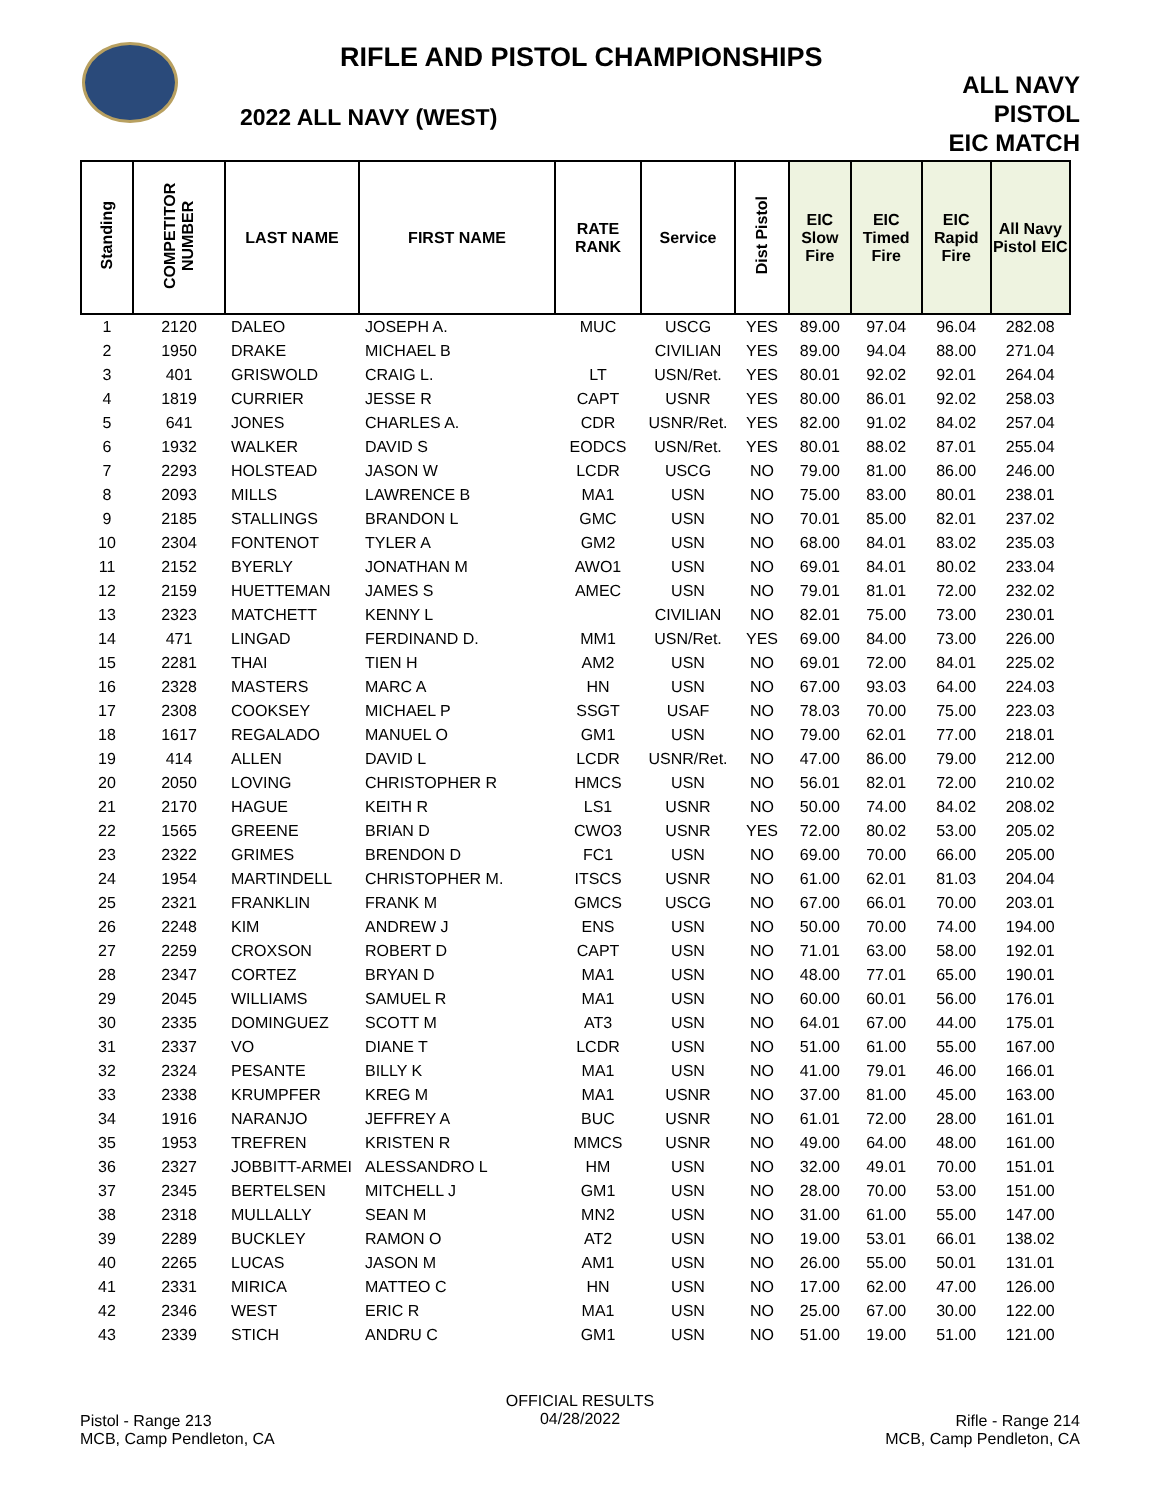RIFLE AND PISTOL CHAMPIONSHIPS
2022 ALL NAVY (WEST)
ALL NAVY
PISTOL
EIC MATCH
| Standing | COMPETITOR NUMBER | LAST NAME | FIRST NAME | RATE RANK | Service | Dist Pistol | EIC Slow Fire | EIC Timed Fire | EIC Rapid Fire | All Navy Pistol EIC |
| --- | --- | --- | --- | --- | --- | --- | --- | --- | --- | --- |
| 1 | 2120 | DALEO | JOSEPH A. | MUC | USCG | YES | 89.00 | 97.04 | 96.04 | 282.08 |
| 2 | 1950 | DRAKE | MICHAEL B | | CIVILIAN | YES | 89.00 | 94.04 | 88.00 | 271.04 |
| 3 | 401 | GRISWOLD | CRAIG L. | LT | USN/Ret. | YES | 80.01 | 92.02 | 92.01 | 264.04 |
| 4 | 1819 | CURRIER | JESSE R | CAPT | USNR | YES | 80.00 | 86.01 | 92.02 | 258.03 |
| 5 | 641 | JONES | CHARLES A. | CDR | USNR/Ret. | YES | 82.00 | 91.02 | 84.02 | 257.04 |
| 6 | 1932 | WALKER | DAVID S | EODCS | USN/Ret. | YES | 80.01 | 88.02 | 87.01 | 255.04 |
| 7 | 2293 | HOLSTEAD | JASON W | LCDR | USCG | NO | 79.00 | 81.00 | 86.00 | 246.00 |
| 8 | 2093 | MILLS | LAWRENCE B | MA1 | USN | NO | 75.00 | 83.00 | 80.01 | 238.01 |
| 9 | 2185 | STALLINGS | BRANDON L | GMC | USN | NO | 70.01 | 85.00 | 82.01 | 237.02 |
| 10 | 2304 | FONTENOT | TYLER A | GM2 | USN | NO | 68.00 | 84.01 | 83.02 | 235.03 |
| 11 | 2152 | BYERLY | JONATHAN M | AWO1 | USN | NO | 69.01 | 84.01 | 80.02 | 233.04 |
| 12 | 2159 | HUETTEMAN | JAMES S | AMEC | USN | NO | 79.01 | 81.01 | 72.00 | 232.02 |
| 13 | 2323 | MATCHETT | KENNY L | | CIVILIAN | NO | 82.01 | 75.00 | 73.00 | 230.01 |
| 14 | 471 | LINGAD | FERDINAND D. | MM1 | USN/Ret. | YES | 69.00 | 84.00 | 73.00 | 226.00 |
| 15 | 2281 | THAI | TIEN H | AM2 | USN | NO | 69.01 | 72.00 | 84.01 | 225.02 |
| 16 | 2328 | MASTERS | MARC A | HN | USN | NO | 67.00 | 93.03 | 64.00 | 224.03 |
| 17 | 2308 | COOKSEY | MICHAEL P | SSGT | USAF | NO | 78.03 | 70.00 | 75.00 | 223.03 |
| 18 | 1617 | REGALADO | MANUEL O | GM1 | USN | NO | 79.00 | 62.01 | 77.00 | 218.01 |
| 19 | 414 | ALLEN | DAVID L | LCDR | USNR/Ret. | NO | 47.00 | 86.00 | 79.00 | 212.00 |
| 20 | 2050 | LOVING | CHRISTOPHER R | HMCS | USN | NO | 56.01 | 82.01 | 72.00 | 210.02 |
| 21 | 2170 | HAGUE | KEITH R | LS1 | USNR | NO | 50.00 | 74.00 | 84.02 | 208.02 |
| 22 | 1565 | GREENE | BRIAN D | CWO3 | USNR | YES | 72.00 | 80.02 | 53.00 | 205.02 |
| 23 | 2322 | GRIMES | BRENDON D | FC1 | USN | NO | 69.00 | 70.00 | 66.00 | 205.00 |
| 24 | 1954 | MARTINDELL | CHRISTOPHER M. | ITSCS | USNR | NO | 61.00 | 62.01 | 81.03 | 204.04 |
| 25 | 2321 | FRANKLIN | FRANK M | GMCS | USCG | NO | 67.00 | 66.01 | 70.00 | 203.01 |
| 26 | 2248 | KIM | ANDREW J | ENS | USN | NO | 50.00 | 70.00 | 74.00 | 194.00 |
| 27 | 2259 | CROXSON | ROBERT D | CAPT | USN | NO | 71.01 | 63.00 | 58.00 | 192.01 |
| 28 | 2347 | CORTEZ | BRYAN D | MA1 | USN | NO | 48.00 | 77.01 | 65.00 | 190.01 |
| 29 | 2045 | WILLIAMS | SAMUEL R | MA1 | USN | NO | 60.00 | 60.01 | 56.00 | 176.01 |
| 30 | 2335 | DOMINGUEZ | SCOTT M | AT3 | USN | NO | 64.01 | 67.00 | 44.00 | 175.01 |
| 31 | 2337 | VO | DIANE T | LCDR | USN | NO | 51.00 | 61.00 | 55.00 | 167.00 |
| 32 | 2324 | PESANTE | BILLY K | MA1 | USN | NO | 41.00 | 79.01 | 46.00 | 166.01 |
| 33 | 2338 | KRUMPFER | KREG M | MA1 | USNR | NO | 37.00 | 81.00 | 45.00 | 163.00 |
| 34 | 1916 | NARANJO | JEFFREY A | BUC | USNR | NO | 61.01 | 72.00 | 28.00 | 161.01 |
| 35 | 1953 | TREFREN | KRISTEN R | MMCS | USNR | NO | 49.00 | 64.00 | 48.00 | 161.00 |
| 36 | 2327 | JOBBITT-ARMEI | ALESSANDRO L | HM | USN | NO | 32.00 | 49.01 | 70.00 | 151.01 |
| 37 | 2345 | BERTELSEN | MITCHELL J | GM1 | USN | NO | 28.00 | 70.00 | 53.00 | 151.00 |
| 38 | 2318 | MULLALLY | SEAN M | MN2 | USN | NO | 31.00 | 61.00 | 55.00 | 147.00 |
| 39 | 2289 | BUCKLEY | RAMON O | AT2 | USN | NO | 19.00 | 53.01 | 66.01 | 138.02 |
| 40 | 2265 | LUCAS | JASON M | AM1 | USN | NO | 26.00 | 55.00 | 50.01 | 131.01 |
| 41 | 2331 | MIRICA | MATTEO C | HN | USN | NO | 17.00 | 62.00 | 47.00 | 126.00 |
| 42 | 2346 | WEST | ERIC R | MA1 | USN | NO | 25.00 | 67.00 | 30.00 | 122.00 |
| 43 | 2339 | STICH | ANDRU C | GM1 | USN | NO | 51.00 | 19.00 | 51.00 | 121.00 |
Pistol - Range 213
MCB, Camp Pendleton, CA
OFFICIAL RESULTS
04/28/2022
Rifle - Range 214
MCB, Camp Pendleton, CA